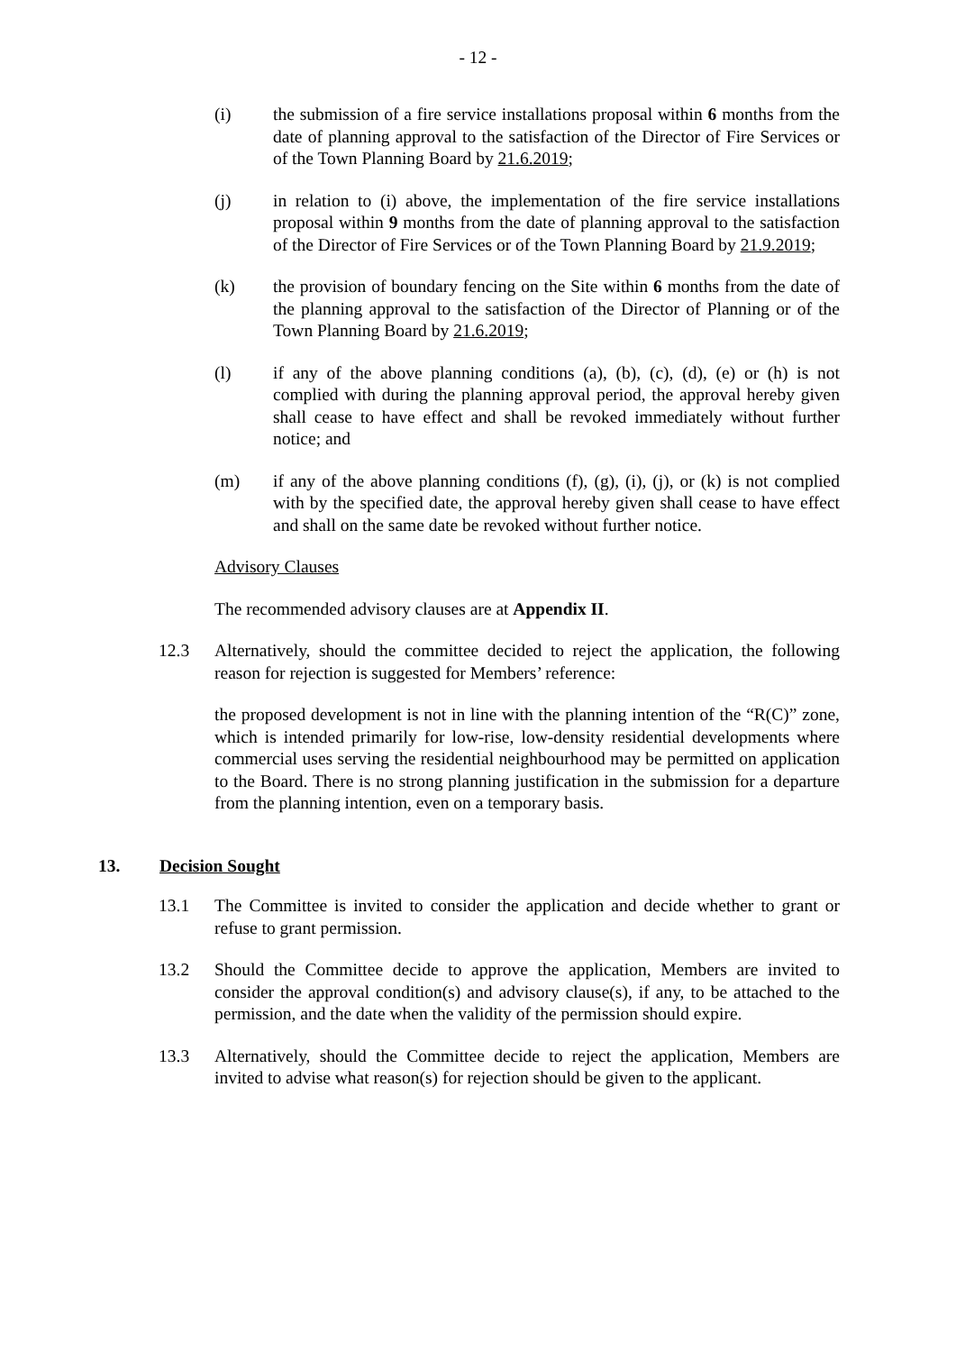- 12 -
(i) the submission of a fire service installations proposal within 6 months from the date of planning approval to the satisfaction of the Director of Fire Services or of the Town Planning Board by 21.6.2019;
(j) in relation to (i) above, the implementation of the fire service installations proposal within 9 months from the date of planning approval to the satisfaction of the Director of Fire Services or of the Town Planning Board by 21.9.2019;
(k) the provision of boundary fencing on the Site within 6 months from the date of the planning approval to the satisfaction of the Director of Planning or of the Town Planning Board by 21.6.2019;
(l) if any of the above planning conditions (a), (b), (c), (d), (e) or (h) is not complied with during the planning approval period, the approval hereby given shall cease to have effect and shall be revoked immediately without further notice; and
(m) if any of the above planning conditions (f), (g), (i), (j), or (k) is not complied with by the specified date, the approval hereby given shall cease to have effect and shall on the same date be revoked without further notice.
Advisory Clauses
The recommended advisory clauses are at Appendix II.
12.3 Alternatively, should the committee decided to reject the application, the following reason for rejection is suggested for Members’ reference:
the proposed development is not in line with the planning intention of the “R(C)” zone, which is intended primarily for low-rise, low-density residential developments where commercial uses serving the residential neighbourhood may be permitted on application to the Board. There is no strong planning justification in the submission for a departure from the planning intention, even on a temporary basis.
13. Decision Sought
13.1 The Committee is invited to consider the application and decide whether to grant or refuse to grant permission.
13.2 Should the Committee decide to approve the application, Members are invited to consider the approval condition(s) and advisory clause(s), if any, to be attached to the permission, and the date when the validity of the permission should expire.
13.3 Alternatively, should the Committee decide to reject the application, Members are invited to advise what reason(s) for rejection should be given to the applicant.